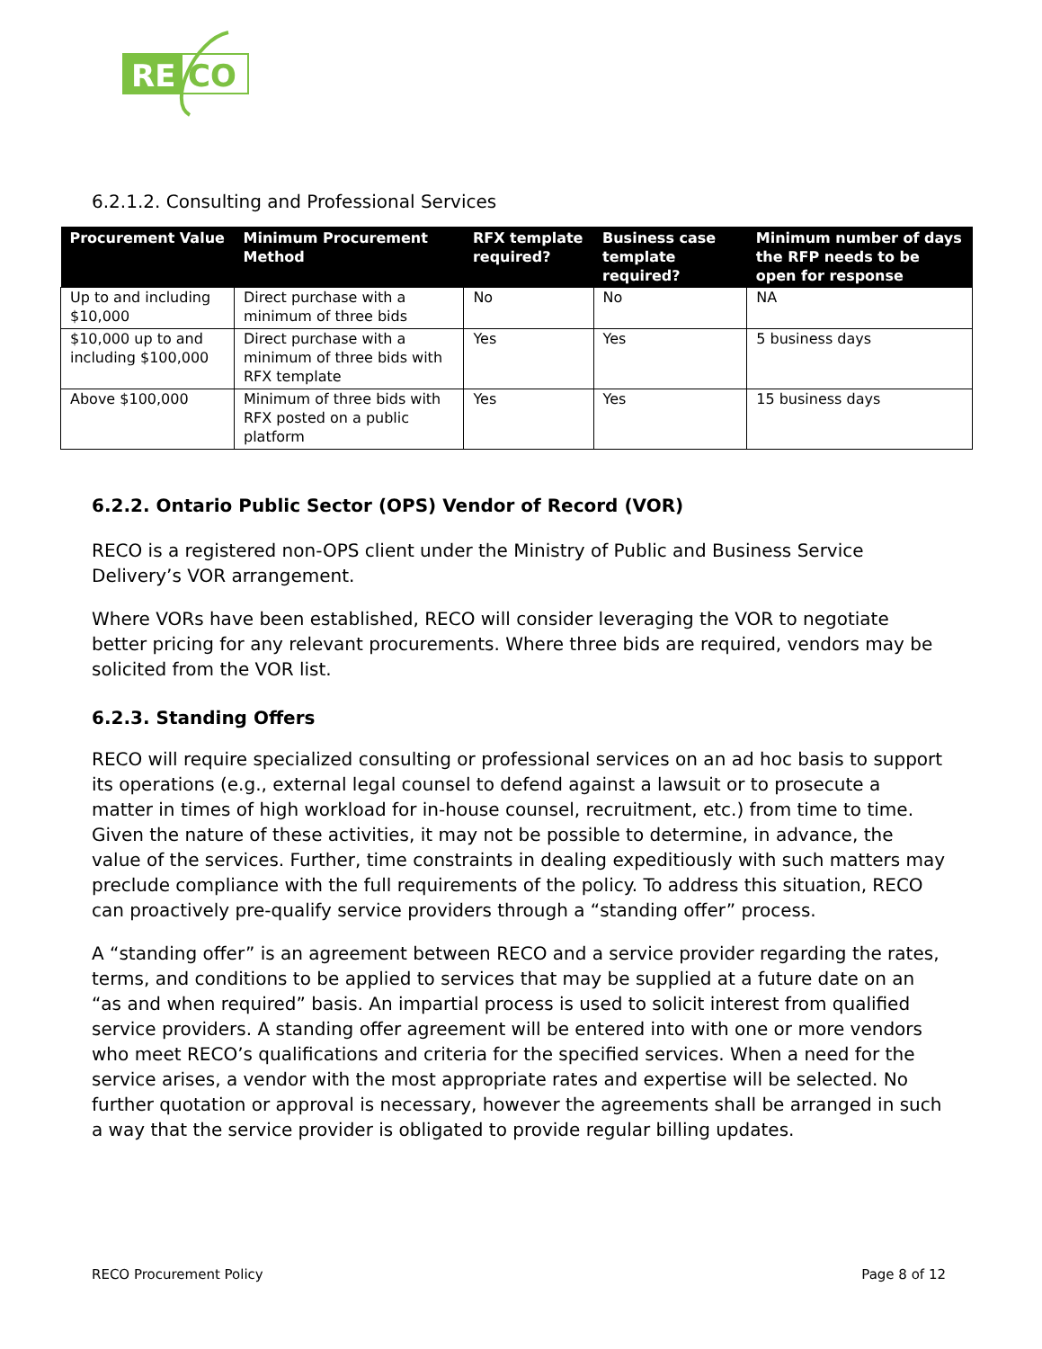RE
CO
6.2.1.2. Consulting and Professional Services
| Procurement Value | Minimum Procurement Method | RFX template required? | Business case template required? | Minimum number of days the RFP needs to be open for response |
| --- | --- | --- | --- | --- |
| Up to and including $10,000 | Direct purchase with a minimum of three bids | No | No | NA |
| $10,000 up to and including $100,000 | Direct purchase with a minimum of three bids with RFX template | Yes | Yes | 5 business days |
| Above $100,000 | Minimum of three bids with RFX posted on a public platform | Yes | Yes | 15 business days |
6.2.2. Ontario Public Sector (OPS) Vendor of Record (VOR)
RECO is a registered non-OPS client under the Ministry of Public and Business Service Delivery’s VOR arrangement.
Where VORs have been established, RECO will consider leveraging the VOR to negotiate better pricing for any relevant procurements. Where three bids are required, vendors may be solicited from the VOR list.
6.2.3. Standing Offers
RECO will require specialized consulting or professional services on an ad hoc basis to support its operations (e.g., external legal counsel to defend against a lawsuit or to prosecute a matter in times of high workload for in-house counsel, recruitment, etc.) from time to time. Given the nature of these activities, it may not be possible to determine, in advance, the value of the services. Further, time constraints in dealing expeditiously with such matters may preclude compliance with the full requirements of the policy. To address this situation, RECO can proactively pre-qualify service providers through a “standing offer” process.
A “standing offer” is an agreement between RECO and a service provider regarding the rates, terms, and conditions to be applied to services that may be supplied at a future date on an “as and when required” basis. An impartial process is used to solicit interest from qualified service providers. A standing offer agreement will be entered into with one or more vendors who meet RECO’s qualifications and criteria for the specified services. When a need for the service arises, a vendor with the most appropriate rates and expertise will be selected. No further quotation or approval is necessary, however the agreements shall be arranged in such a way that the service provider is obligated to provide regular billing updates.
RECO Procurement Policy Page 8 of 12